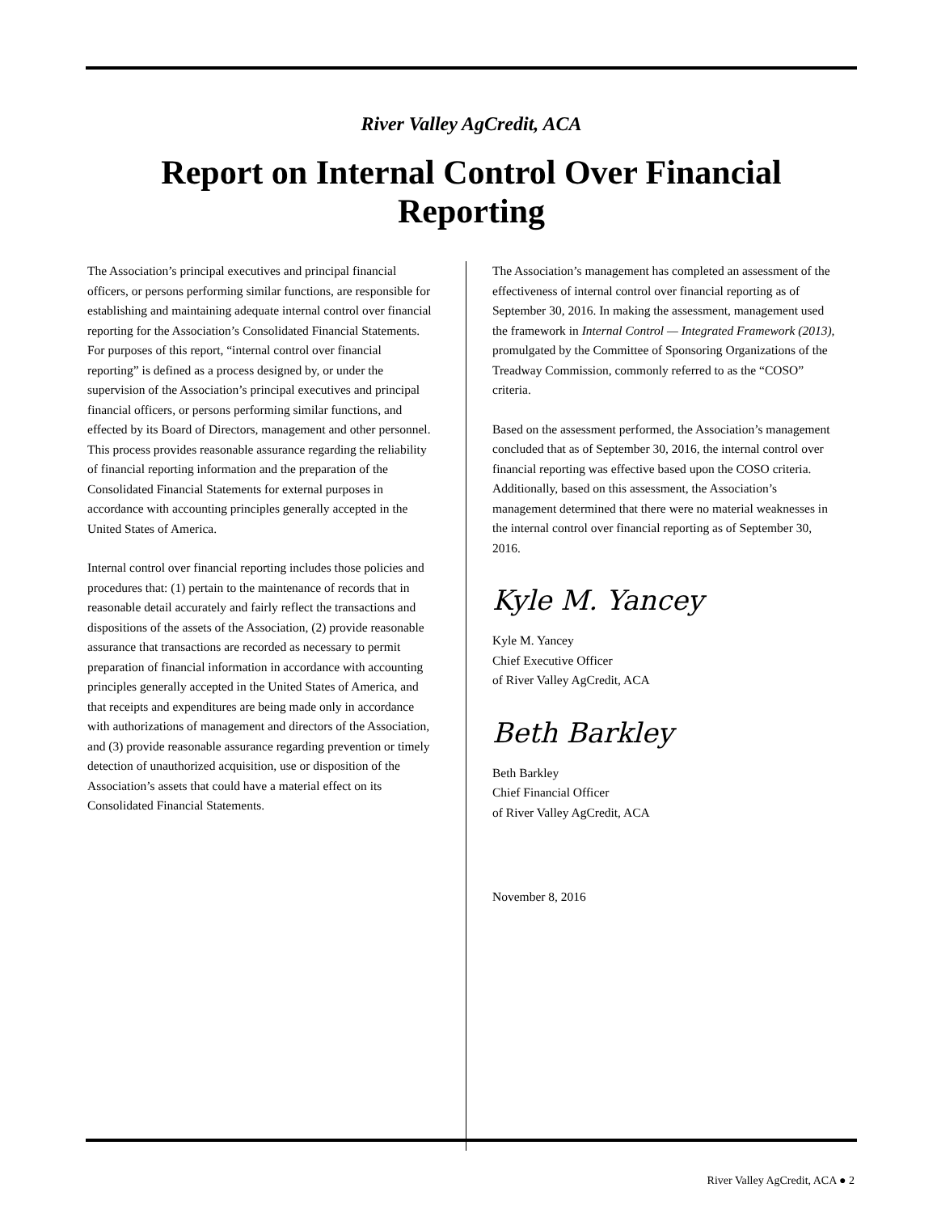River Valley AgCredit, ACA
Report on Internal Control Over Financial Reporting
The Association’s principal executives and principal financial officers, or persons performing similar functions, are responsible for establishing and maintaining adequate internal control over financial reporting for the Association’s Consolidated Financial Statements. For purposes of this report, “internal control over financial reporting” is defined as a process designed by, or under the supervision of the Association’s principal executives and principal financial officers, or persons performing similar functions, and effected by its Board of Directors, management and other personnel. This process provides reasonable assurance regarding the reliability of financial reporting information and the preparation of the Consolidated Financial Statements for external purposes in accordance with accounting principles generally accepted in the United States of America.
Internal control over financial reporting includes those policies and procedures that: (1) pertain to the maintenance of records that in reasonable detail accurately and fairly reflect the transactions and dispositions of the assets of the Association, (2) provide reasonable assurance that transactions are recorded as necessary to permit preparation of financial information in accordance with accounting principles generally accepted in the United States of America, and that receipts and expenditures are being made only in accordance with authorizations of management and directors of the Association, and (3) provide reasonable assurance regarding prevention or timely detection of unauthorized acquisition, use or disposition of the Association’s assets that could have a material effect on its Consolidated Financial Statements.
The Association’s management has completed an assessment of the effectiveness of internal control over financial reporting as of September 30, 2016. In making the assessment, management used the framework in Internal Control — Integrated Framework (2013), promulgated by the Committee of Sponsoring Organizations of the Treadway Commission, commonly referred to as the “COSO” criteria.
Based on the assessment performed, the Association’s management concluded that as of September 30, 2016, the internal control over financial reporting was effective based upon the COSO criteria. Additionally, based on this assessment, the Association’s management determined that there were no material weaknesses in the internal control over financial reporting as of September 30, 2016.
Kyle M. Yancey
Kyle M. Yancey
Chief Executive Officer
of River Valley AgCredit, ACA
Beth Barkley
Beth Barkley
Chief Financial Officer
of River Valley AgCredit, ACA
November 8, 2016
River Valley AgCredit, ACA ● 2